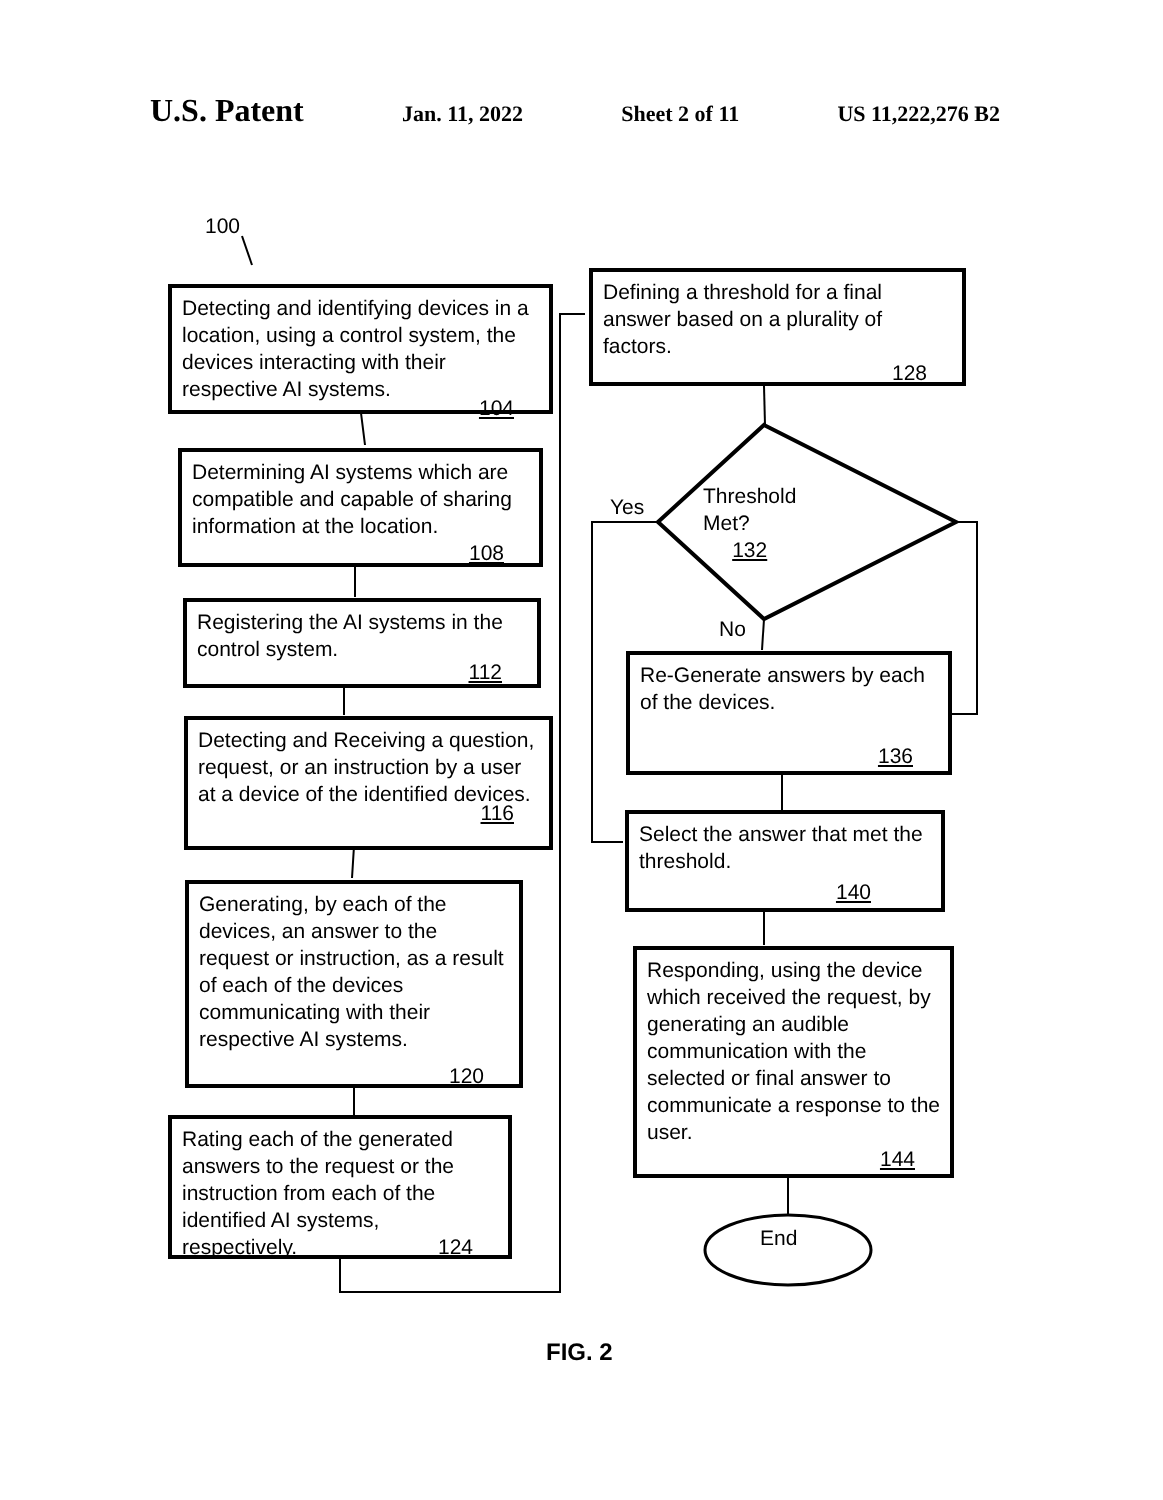U.S. Patent Jan. 11, 2022 Sheet 2 of 11 US 11,222,276 B2
100
Detecting and identifying devices in a location, using a control system, the devices interacting with their respective AI systems.
104
Determining AI systems which are compatible and capable of sharing information at the location.
108
Registering the AI systems in the control system.
112
Detecting and Receiving a question, request, or an instruction by a user at a device of the identified devices.
116
Generating, by each of the devices, an answer to the request or instruction, as a result of each of the devices communicating with their respective AI systems.
120
Rating each of the generated answers to the request or the instruction from each of the identified AI systems, respectively.
124
Defining a threshold for a final answer based on a plurality of factors.
128
Threshold
Met?
132
Yes
No
Re-Generate answers by each of the devices.
136
Select the answer that met the threshold.
140
Responding, using the device which received the request, by generating an audible communication with the selected or final answer to communicate a response to the user.
144
End
FIG. 2